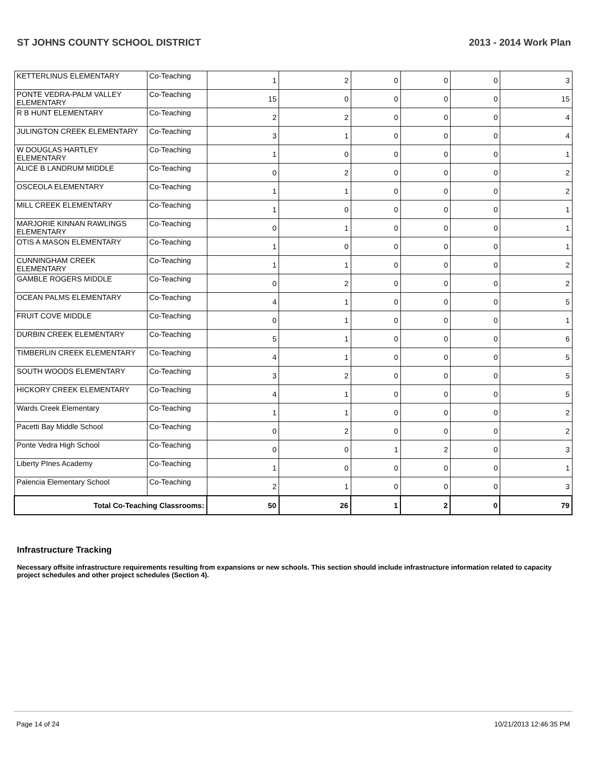ST JOHNS COUNTY SCHOOL DISTRICT 2013 - 2014 Work Plan
| KETTERLINUS ELEMENTARY | Co-Teaching | 1 | 2 | 0 | 0 | 0 | 3 |
| PONTE VEDRA-PALM VALLEY ELEMENTARY | Co-Teaching | 15 | 0 | 0 | 0 | 0 | 15 |
| R B HUNT ELEMENTARY | Co-Teaching | 2 | 2 | 0 | 0 | 0 | 4 |
| JULINGTON CREEK ELEMENTARY | Co-Teaching | 3 | 1 | 0 | 0 | 0 | 4 |
| W DOUGLAS HARTLEY ELEMENTARY | Co-Teaching | 1 | 0 | 0 | 0 | 0 | 1 |
| ALICE B LANDRUM MIDDLE | Co-Teaching | 0 | 2 | 0 | 0 | 0 | 2 |
| OSCEOLA ELEMENTARY | Co-Teaching | 1 | 1 | 0 | 0 | 0 | 2 |
| MILL CREEK ELEMENTARY | Co-Teaching | 1 | 0 | 0 | 0 | 0 | 1 |
| MARJORIE KINNAN RAWLINGS ELEMENTARY | Co-Teaching | 0 | 1 | 0 | 0 | 0 | 1 |
| OTIS A MASON ELEMENTARY | Co-Teaching | 1 | 0 | 0 | 0 | 0 | 1 |
| CUNNINGHAM CREEK ELEMENTARY | Co-Teaching | 1 | 1 | 0 | 0 | 0 | 2 |
| GAMBLE ROGERS MIDDLE | Co-Teaching | 0 | 2 | 0 | 0 | 0 | 2 |
| OCEAN PALMS ELEMENTARY | Co-Teaching | 4 | 1 | 0 | 0 | 0 | 5 |
| FRUIT COVE MIDDLE | Co-Teaching | 0 | 1 | 0 | 0 | 0 | 1 |
| DURBIN CREEK ELEMENTARY | Co-Teaching | 5 | 1 | 0 | 0 | 0 | 6 |
| TIMBERLIN CREEK ELEMENTARY | Co-Teaching | 4 | 1 | 0 | 0 | 0 | 5 |
| SOUTH WOODS ELEMENTARY | Co-Teaching | 3 | 2 | 0 | 0 | 0 | 5 |
| HICKORY CREEK ELEMENTARY | Co-Teaching | 4 | 1 | 0 | 0 | 0 | 5 |
| Wards Creek Elementary | Co-Teaching | 1 | 1 | 0 | 0 | 0 | 2 |
| Pacetti Bay Middle School | Co-Teaching | 0 | 2 | 0 | 0 | 0 | 2 |
| Ponte Vedra High School | Co-Teaching | 0 | 0 | 1 | 2 | 0 | 3 |
| Liberty PInes Academy | Co-Teaching | 1 | 0 | 0 | 0 | 0 | 1 |
| Palencia Elementary School | Co-Teaching | 2 | 1 | 0 | 0 | 0 | 3 |
| Total Co-Teaching Classrooms: | | 50 | 26 | 1 | 2 | 0 | 79 |
Infrastructure Tracking
Necessary offsite infrastructure requirements resulting from expansions or new schools. This section should include infrastructure information related to capacity project schedules and other project schedules (Section 4).
Page 14 of 24 10/21/2013 12:46:35 PM